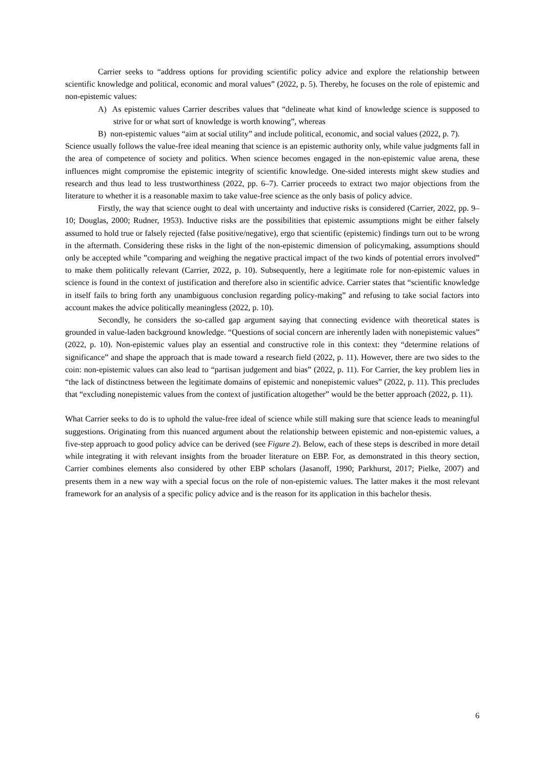Carrier seeks to “address options for providing scientific policy advice and explore the relationship between scientific knowledge and political, economic and moral values” (2022, p. 5). Thereby, he focuses on the role of epistemic and non-epistemic values:
A) As epistemic values Carrier describes values that “delineate what kind of knowledge science is supposed to strive for or what sort of knowledge is worth knowing”, whereas
B) non-epistemic values “aim at social utility” and include political, economic, and social values (2022, p. 7).
Science usually follows the value-free ideal meaning that science is an epistemic authority only, while value judgments fall in the area of competence of society and politics. When science becomes engaged in the non-epistemic value arena, these influences might compromise the epistemic integrity of scientific knowledge. One-sided interests might skew studies and research and thus lead to less trustworthiness (2022, pp. 6–7). Carrier proceeds to extract two major objections from the literature to whether it is a reasonable maxim to take value-free science as the only basis of policy advice.
Firstly, the way that science ought to deal with uncertainty and inductive risks is considered (Carrier, 2022, pp. 9–10; Douglas, 2000; Rudner, 1953). Inductive risks are the possibilities that epistemic assumptions might be either falsely assumed to hold true or falsely rejected (false positive/negative), ergo that scientific (epistemic) findings turn out to be wrong in the aftermath. Considering these risks in the light of the non-epistemic dimension of policymaking, assumptions should only be accepted while ”comparing and weighing the negative practical impact of the two kinds of potential errors involved” to make them politically relevant (Carrier, 2022, p. 10). Subsequently, here a legitimate role for non-epistemic values in science is found in the context of justification and therefore also in scientific advice. Carrier states that “scientific knowledge in itself fails to bring forth any unambiguous conclusion regarding policy-making” and refusing to take social factors into account makes the advice politically meaningless (2022, p. 10).
Secondly, he considers the so-called gap argument saying that connecting evidence with theoretical states is grounded in value-laden background knowledge. “Questions of social concern are inherently laden with nonepistemic values” (2022, p. 10). Non-epistemic values play an essential and constructive role in this context: they “determine relations of significance” and shape the approach that is made toward a research field (2022, p. 11). However, there are two sides to the coin: non-epistemic values can also lead to “partisan judgement and bias” (2022, p. 11). For Carrier, the key problem lies in “the lack of distinctness between the legitimate domains of epistemic and nonepistemic values” (2022, p. 11). This precludes that “excluding nonepistemic values from the context of justification altogether” would be the better approach (2022, p. 11).
What Carrier seeks to do is to uphold the value-free ideal of science while still making sure that science leads to meaningful suggestions. Originating from this nuanced argument about the relationship between epistemic and non-epistemic values, a five-step approach to good policy advice can be derived (see Figure 2). Below, each of these steps is described in more detail while integrating it with relevant insights from the broader literature on EBP. For, as demonstrated in this theory section, Carrier combines elements also considered by other EBP scholars (Jasanoff, 1990; Parkhurst, 2017; Pielke, 2007) and presents them in a new way with a special focus on the role of non-epistemic values. The latter makes it the most relevant framework for an analysis of a specific policy advice and is the reason for its application in this bachelor thesis.
6